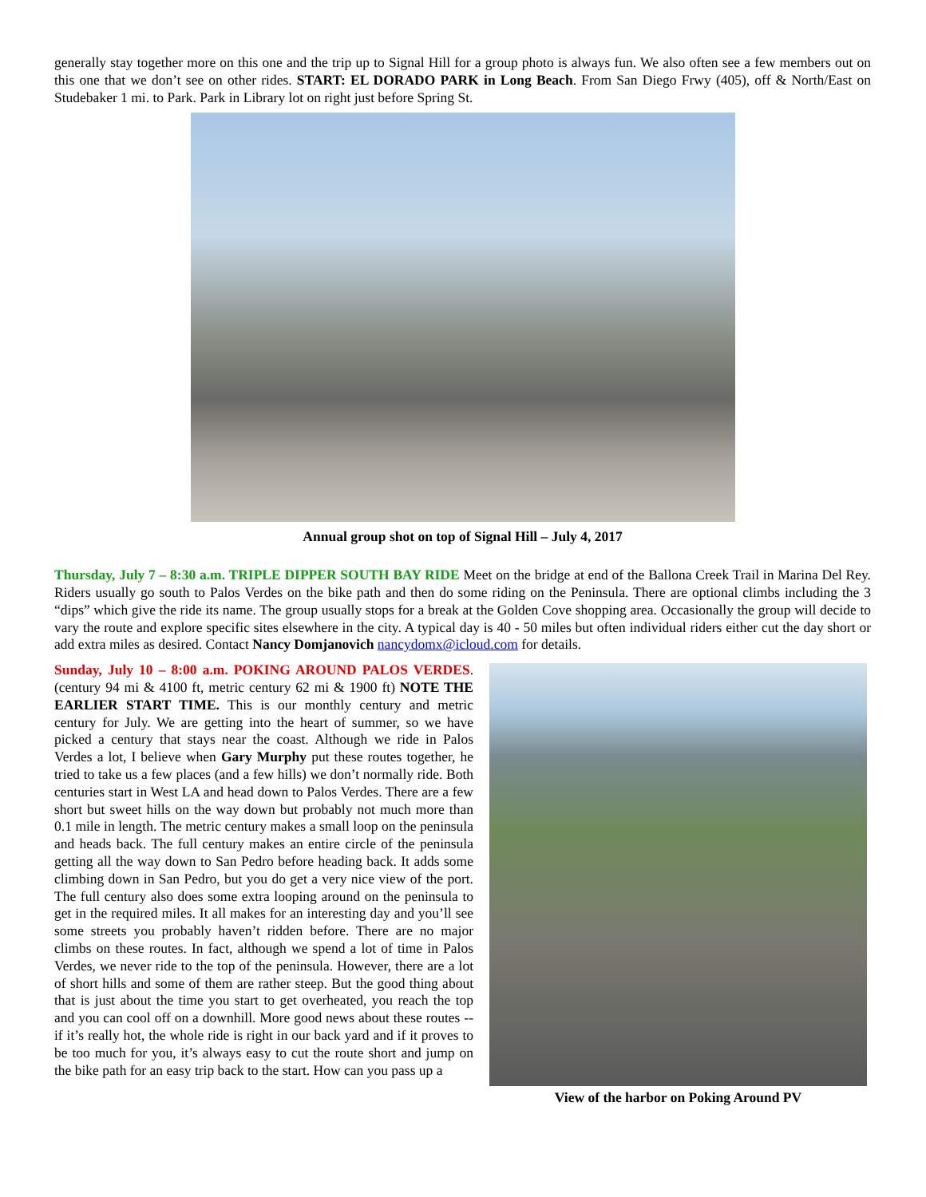generally stay together more on this one and the trip up to Signal Hill for a group photo is always fun. We also often see a few members out on this one that we don’t see on other rides. START: EL DORADO PARK in Long Beach. From San Diego Frwy (405), off & North/East on Studebaker 1 mi. to Park. Park in Library lot on right just before Spring St.
Annual group shot on top of Signal Hill – July 4, 2017
Thursday, July 7 – 8:30 a.m. TRIPLE DIPPER SOUTH BAY RIDE Meet on the bridge at end of the Ballona Creek Trail in Marina Del Rey. Riders usually go south to Palos Verdes on the bike path and then do some riding on the Peninsula. There are optional climbs including the 3 “dips” which give the ride its name. The group usually stops for a break at the Golden Cove shopping area. Occasionally the group will decide to vary the route and explore specific sites elsewhere in the city. A typical day is 40 - 50 miles but often individual riders either cut the day short or add extra miles as desired. Contact Nancy Domjanovich nancydomx@icloud.com for details.
Sunday, July 10 – 8:00 a.m. POKING AROUND PALOS VERDES. (century 94 mi & 4100 ft, metric century 62 mi & 1900 ft) NOTE THE EARLIER START TIME. This is our monthly century and metric century for July. We are getting into the heart of summer, so we have picked a century that stays near the coast. Although we ride in Palos Verdes a lot, I believe when Gary Murphy put these routes together, he tried to take us a few places (and a few hills) we don’t normally ride. Both centuries start in West LA and head down to Palos Verdes. There are a few short but sweet hills on the way down but probably not much more than 0.1 mile in length. The metric century makes a small loop on the peninsula and heads back. The full century makes an entire circle of the peninsula getting all the way down to San Pedro before heading back. It adds some climbing down in San Pedro, but you do get a very nice view of the port. The full century also does some extra looping around on the peninsula to get in the required miles. It all makes for an interesting day and you’ll see some streets you probably haven’t ridden before. There are no major climbs on these routes. In fact, although we spend a lot of time in Palos Verdes, we never ride to the top of the peninsula. However, there are a lot of short hills and some of them are rather steep. But the good thing about that is just about the time you start to get overheated, you reach the top and you can cool off on a downhill. More good news about these routes -- if it’s really hot, the whole ride is right in our back yard and if it proves to be too much for you, it’s always easy to cut the route short and jump on the bike path for an easy trip back to the start. How can you pass up a
View of the harbor on Poking Around PV